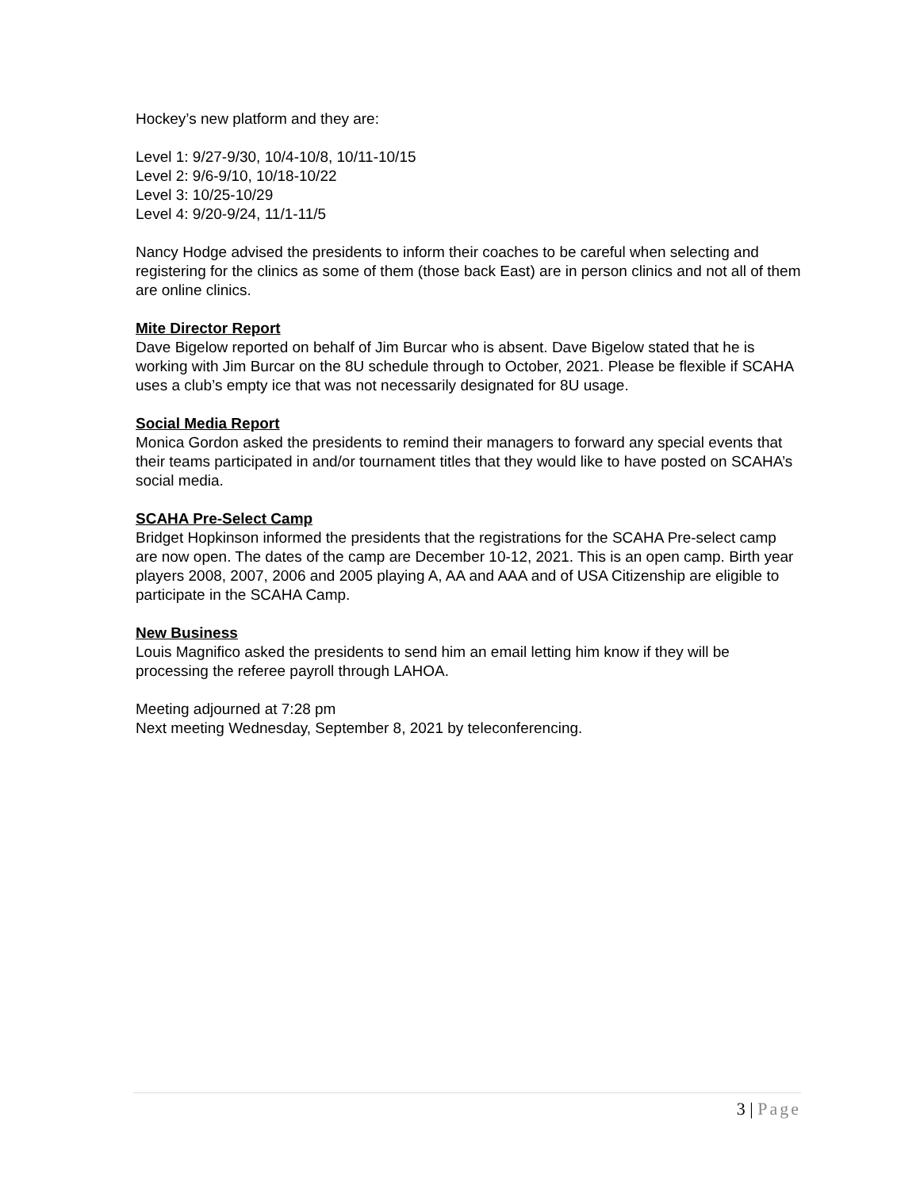Hockey’s new platform and they are:
Level 1: 9/27-9/30, 10/4-10/8, 10/11-10/15
Level 2: 9/6-9/10, 10/18-10/22
Level 3: 10/25-10/29
Level 4: 9/20-9/24, 11/1-11/5
Nancy Hodge advised the presidents to inform their coaches to be careful when selecting and registering for the clinics as some of them (those back East) are in person clinics and not all of them are online clinics.
Mite Director Report
Dave Bigelow reported on behalf of Jim Burcar who is absent. Dave Bigelow stated that he is working with Jim Burcar on the 8U schedule through to October, 2021. Please be flexible if SCAHA uses a club’s empty ice that was not necessarily designated for 8U usage.
Social Media Report
Monica Gordon asked the presidents to remind their managers to forward any special events that their teams participated in and/or tournament titles that they would like to have posted on SCAHA’s social media.
SCAHA Pre-Select Camp
Bridget Hopkinson informed the presidents that the registrations for the SCAHA Pre-select camp are now open. The dates of the camp are December 10-12, 2021. This is an open camp. Birth year players 2008, 2007, 2006 and 2005 playing A, AA and AAA and of USA Citizenship are eligible to participate in the SCAHA Camp.
New Business
Louis Magnifico asked the presidents to send him an email letting him know if they will be processing the referee payroll through LAHOA.
Meeting adjourned at 7:28 pm
Next meeting Wednesday, September 8, 2021 by teleconferencing.
3 | Page